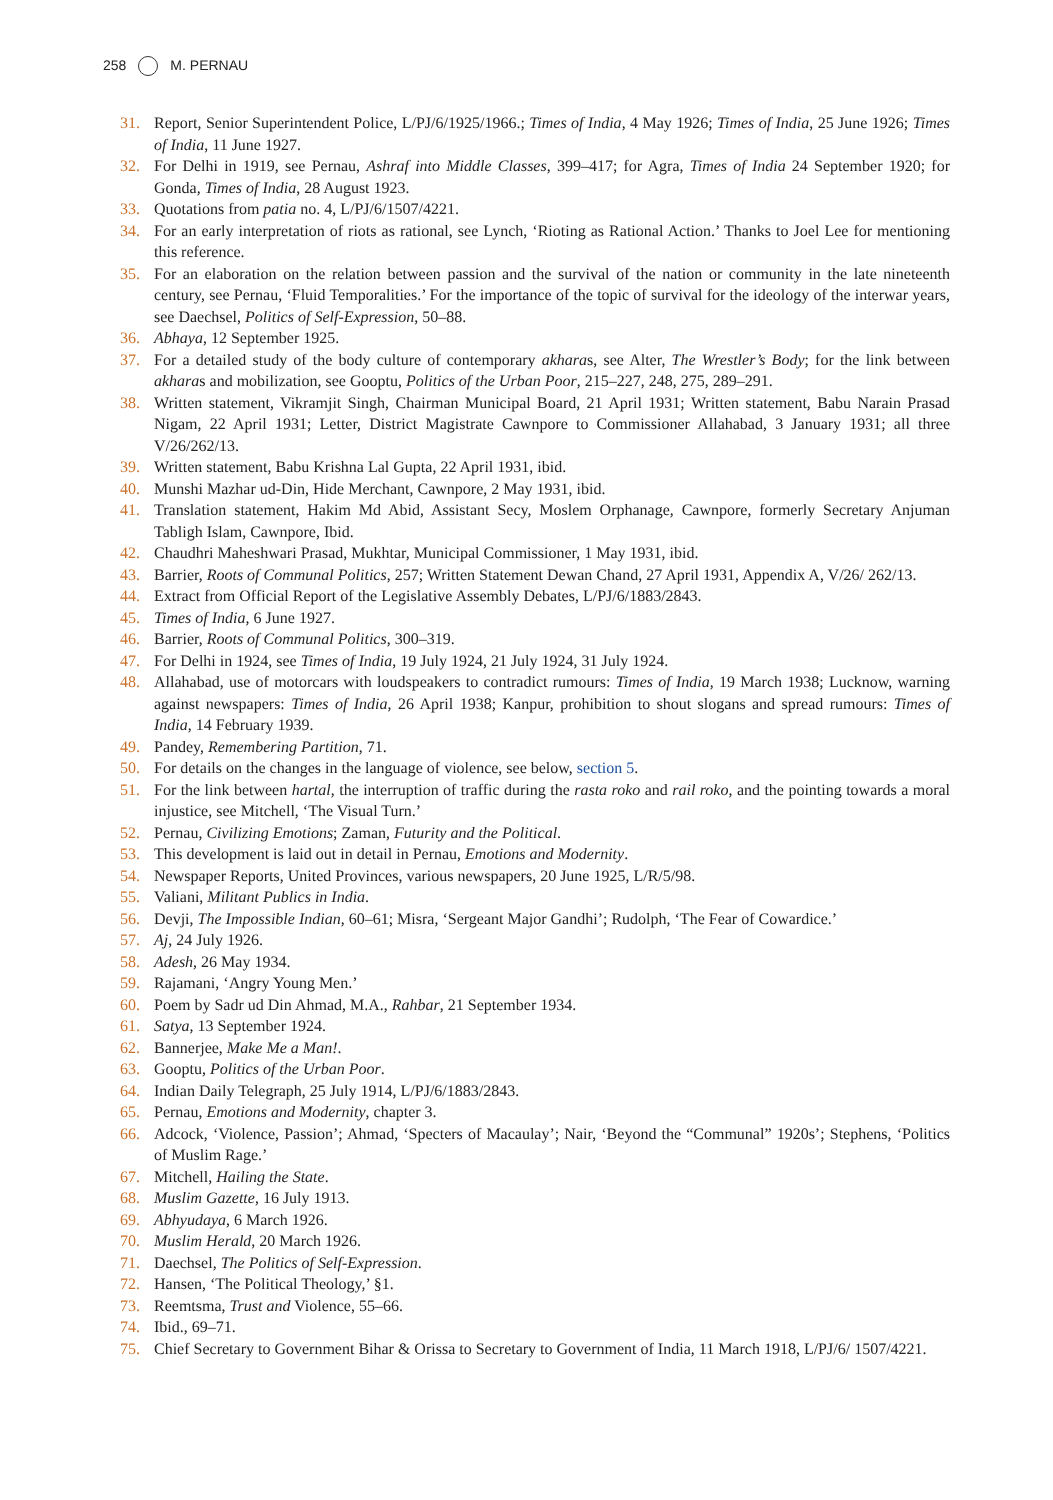258 M. PERNAU
31. Report, Senior Superintendent Police, L/PJ/6/1925/1966.; Times of India, 4 May 1926; Times of India, 25 June 1926; Times of India, 11 June 1927.
32. For Delhi in 1919, see Pernau, Ashraf into Middle Classes, 399–417; for Agra, Times of India 24 September 1920; for Gonda, Times of India, 28 August 1923.
33. Quotations from patia no. 4, L/PJ/6/1507/4221.
34. For an early interpretation of riots as rational, see Lynch, ‘Rioting as Rational Action.’ Thanks to Joel Lee for mentioning this reference.
35. For an elaboration on the relation between passion and the survival of the nation or community in the late nineteenth century, see Pernau, ‘Fluid Temporalities.’ For the importance of the topic of survival for the ideology of the interwar years, see Daechsel, Politics of Self-Expression, 50–88.
36. Abhaya, 12 September 1925.
37. For a detailed study of the body culture of contemporary akharas, see Alter, The Wrestler’s Body; for the link between akharas and mobilization, see Gooptu, Politics of the Urban Poor, 215–227, 248, 275, 289–291.
38. Written statement, Vikramjit Singh, Chairman Municipal Board, 21 April 1931; Written statement, Babu Narain Prasad Nigam, 22 April 1931; Letter, District Magistrate Cawnpore to Commissioner Allahabad, 3 January 1931; all three V/26/262/13.
39. Written statement, Babu Krishna Lal Gupta, 22 April 1931, ibid.
40. Munshi Mazhar ud-Din, Hide Merchant, Cawnpore, 2 May 1931, ibid.
41. Translation statement, Hakim Md Abid, Assistant Secy, Moslem Orphanage, Cawnpore, formerly Secretary Anjuman Tabligh Islam, Cawnpore, Ibid.
42. Chaudhri Maheshwari Prasad, Mukhtar, Municipal Commissioner, 1 May 1931, ibid.
43. Barrier, Roots of Communal Politics, 257; Written Statement Dewan Chand, 27 April 1931, Appendix A, V/26/ 262/13.
44. Extract from Official Report of the Legislative Assembly Debates, L/PJ/6/1883/2843.
45. Times of India, 6 June 1927.
46. Barrier, Roots of Communal Politics, 300–319.
47. For Delhi in 1924, see Times of India, 19 July 1924, 21 July 1924, 31 July 1924.
48. Allahabad, use of motorcars with loudspeakers to contradict rumours: Times of India, 19 March 1938; Lucknow, warning against newspapers: Times of India, 26 April 1938; Kanpur, prohibition to shout slogans and spread rumours: Times of India, 14 February 1939.
49. Pandey, Remembering Partition, 71.
50. For details on the changes in the language of violence, see below, section 5.
51. For the link between hartal, the interruption of traffic during the rasta roko and rail roko, and the pointing towards a moral injustice, see Mitchell, ‘The Visual Turn.’
52. Pernau, Civilizing Emotions; Zaman, Futurity and the Political.
53. This development is laid out in detail in Pernau, Emotions and Modernity.
54. Newspaper Reports, United Provinces, various newspapers, 20 June 1925, L/R/5/98.
55. Valiani, Militant Publics in India.
56. Devji, The Impossible Indian, 60–61; Misra, ‘Sergeant Major Gandhi’; Rudolph, ‘The Fear of Cowardice.’
57. Aj, 24 July 1926.
58. Adesh, 26 May 1934.
59. Rajamani, ‘Angry Young Men.’
60. Poem by Sadr ud Din Ahmad, M.A., Rahbar, 21 September 1934.
61. Satya, 13 September 1924.
62. Bannerjee, Make Me a Man!.
63. Gooptu, Politics of the Urban Poor.
64. Indian Daily Telegraph, 25 July 1914, L/PJ/6/1883/2843.
65. Pernau, Emotions and Modernity, chapter 3.
66. Adcock, ‘Violence, Passion’; Ahmad, ‘Specters of Macaulay’; Nair, ‘Beyond the “Communal” 1920s’; Stephens, ‘Politics of Muslim Rage.’
67. Mitchell, Hailing the State.
68. Muslim Gazette, 16 July 1913.
69. Abhyudaya, 6 March 1926.
70. Muslim Herald, 20 March 1926.
71. Daechsel, The Politics of Self-Expression.
72. Hansen, ‘The Political Theology,’ §1.
73. Reemtsma, Trust and Violence, 55–66.
74. Ibid., 69–71.
75. Chief Secretary to Government Bihar & Orissa to Secretary to Government of India, 11 March 1918, L/PJ/6/ 1507/4221.